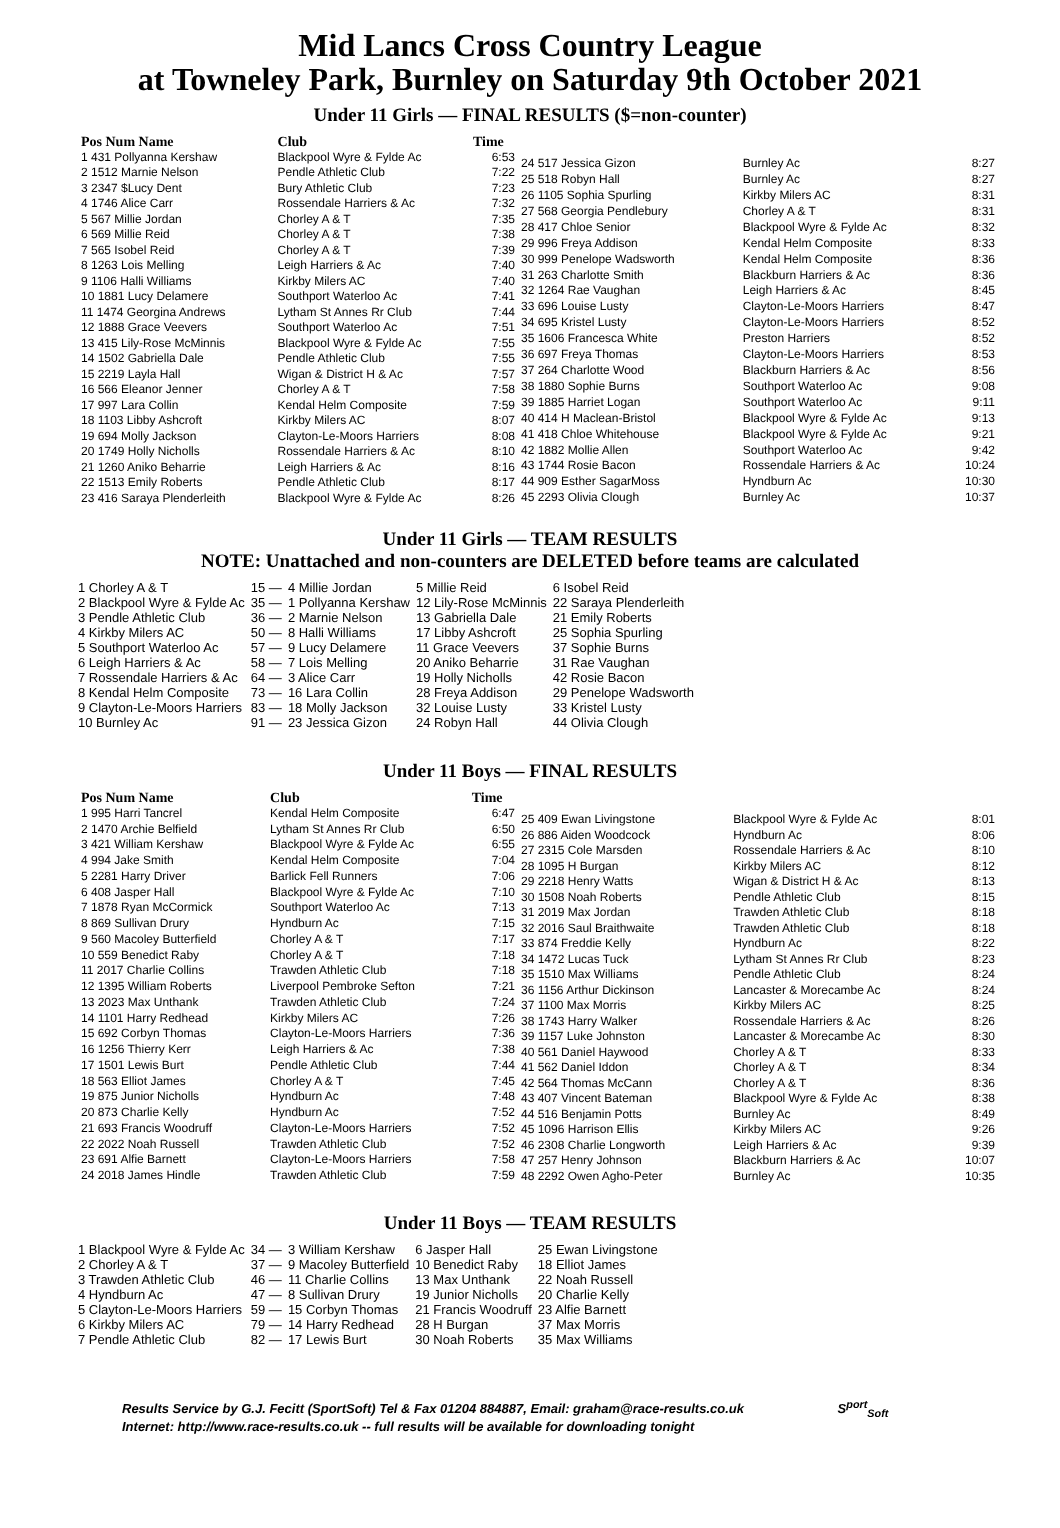Mid Lancs Cross Country League
at Towneley Park, Burnley on Saturday 9th October 2021
Under 11 Girls — FINAL RESULTS ($=non-counter)
| Pos Num Name | Club | Time |
| --- | --- | --- |
| 1 431 Pollyanna Kershaw | Blackpool Wyre & Fylde Ac | 6:53 |
| 2 1512 Marnie Nelson | Pendle Athletic Club | 7:22 |
| 3 2347 $Lucy Dent | Bury Athletic Club | 7:23 |
| 4 1746 Alice Carr | Rossendale Harriers & Ac | 7:32 |
| 5 567 Millie Jordan | Chorley A & T | 7:35 |
| 6 569 Millie Reid | Chorley A & T | 7:38 |
| 7 565 Isobel Reid | Chorley A & T | 7:39 |
| 8 1263 Lois Melling | Leigh Harriers & Ac | 7:40 |
| 9 1106 Halli Williams | Kirkby Milers AC | 7:40 |
| 10 1881 Lucy Delamere | Southport Waterloo Ac | 7:41 |
| 11 1474 Georgina Andrews | Lytham St Annes Rr Club | 7:44 |
| 12 1888 Grace Veevers | Southport Waterloo Ac | 7:51 |
| 13 415 Lily-Rose McMinnis | Blackpool Wyre & Fylde Ac | 7:55 |
| 14 1502 Gabriella Dale | Pendle Athletic Club | 7:55 |
| 15 2219 Layla Hall | Wigan & District H & Ac | 7:57 |
| 16 566 Eleanor Jenner | Chorley A & T | 7:58 |
| 17 997 Lara Collin | Kendal Helm Composite | 7:59 |
| 18 1103 Libby Ashcroft | Kirkby Milers AC | 8:07 |
| 19 694 Molly Jackson | Clayton-Le-Moors Harriers | 8:08 |
| 20 1749 Holly Nicholls | Rossendale Harriers & Ac | 8:10 |
| 21 1260 Aniko Beharrie | Leigh Harriers & Ac | 8:16 |
| 22 1513 Emily Roberts | Pendle Athletic Club | 8:17 |
| 23 416 Saraya Plenderleith | Blackpool Wyre & Fylde Ac | 8:26 |
| 24 517 Jessica Gizon | Burnley Ac | 8:27 |
| 25 518 Robyn Hall | Burnley Ac | 8:27 |
| 26 1105 Sophia Spurling | Kirkby Milers AC | 8:31 |
| 27 568 Georgia Pendlebury | Chorley A & T | 8:31 |
| 28 417 Chloe Senior | Blackpool Wyre & Fylde Ac | 8:32 |
| 29 996 Freya Addison | Kendal Helm Composite | 8:33 |
| 30 999 Penelope Wadsworth | Kendal Helm Composite | 8:36 |
| 31 263 Charlotte Smith | Blackburn Harriers & Ac | 8:36 |
| 32 1264 Rae Vaughan | Leigh Harriers & Ac | 8:45 |
| 33 696 Louise Lusty | Clayton-Le-Moors Harriers | 8:47 |
| 34 695 Kristel Lusty | Clayton-Le-Moors Harriers | 8:52 |
| 35 1606 Francesca White | Preston Harriers | 8:52 |
| 36 697 Freya Thomas | Clayton-Le-Moors Harriers | 8:53 |
| 37 264 Charlotte Wood | Blackburn Harriers & Ac | 8:56 |
| 38 1880 Sophie Burns | Southport Waterloo Ac | 9:08 |
| 39 1885 Harriet Logan | Southport Waterloo Ac | 9:11 |
| 40 414 H Maclean-Bristol | Blackpool Wyre & Fylde Ac | 9:13 |
| 41 418 Chloe Whitehouse | Blackpool Wyre & Fylde Ac | 9:21 |
| 42 1882 Mollie Allen | Southport Waterloo Ac | 9:42 |
| 43 1744 Rosie Bacon | Rossendale Harriers & Ac | 10:24 |
| 44 909 Esther SagarMoss | Hyndburn Ac | 10:30 |
| 45 2293 Olivia Clough | Burnley Ac | 10:37 |
Under 11 Girls — TEAM RESULTS
NOTE: Unattached and non-counters are DELETED before teams are calculated
| 1 Chorley A & T | 15 — | 4 Millie Jordan | 5 Millie Reid | 6 Isobel Reid |
| 2 Blackpool Wyre & Fylde Ac | 35 — | 1 Pollyanna Kershaw | 12 Lily-Rose McMinnis | 22 Saraya Plenderleith |
| 3 Pendle Athletic Club | 36 — | 2 Marnie Nelson | 13 Gabriella Dale | 21 Emily Roberts |
| 4 Kirkby Milers AC | 50 — | 8 Halli Williams | 17 Libby Ashcroft | 25 Sophia Spurling |
| 5 Southport Waterloo Ac | 57 — | 9 Lucy Delamere | 11 Grace Veevers | 37 Sophie Burns |
| 6 Leigh Harriers & Ac | 58 — | 7 Lois Melling | 20 Aniko Beharrie | 31 Rae Vaughan |
| 7 Rossendale Harriers & Ac | 64 — | 3 Alice Carr | 19 Holly Nicholls | 42 Rosie Bacon |
| 8 Kendal Helm Composite | 73 — | 16 Lara Collin | 28 Freya Addison | 29 Penelope Wadsworth |
| 9 Clayton-Le-Moors Harriers | 83 — | 18 Molly Jackson | 32 Louise Lusty | 33 Kristel Lusty |
| 10 Burnley Ac | 91 — | 23 Jessica Gizon | 24 Robyn Hall | 44 Olivia Clough |
Under 11 Boys — FINAL RESULTS
| Pos Num Name | Club | Time |
| --- | --- | --- |
| 1 995 Harri Tancrel | Kendal Helm Composite | 6:47 |
| 2 1470 Archie Belfield | Lytham St Annes Rr Club | 6:50 |
| 3 421 William Kershaw | Blackpool Wyre & Fylde Ac | 6:55 |
| 4 994 Jake Smith | Kendal Helm Composite | 7:04 |
| 5 2281 Harry Driver | Barlick Fell Runners | 7:06 |
| 6 408 Jasper Hall | Blackpool Wyre & Fylde Ac | 7:10 |
| 7 1878 Ryan McCormick | Southport Waterloo Ac | 7:13 |
| 8 869 Sullivan Drury | Hyndburn Ac | 7:15 |
| 9 560 Macoley Butterfield | Chorley A & T | 7:17 |
| 10 559 Benedict Raby | Chorley A & T | 7:18 |
| 11 2017 Charlie Collins | Trawden Athletic Club | 7:18 |
| 12 1395 William Roberts | Liverpool Pembroke Sefton | 7:21 |
| 13 2023 Max Unthank | Trawden Athletic Club | 7:24 |
| 14 1101 Harry Redhead | Kirkby Milers AC | 7:26 |
| 15 692 Corbyn Thomas | Clayton-Le-Moors Harriers | 7:36 |
| 16 1256 Thierry Kerr | Leigh Harriers & Ac | 7:38 |
| 17 1501 Lewis Burt | Pendle Athletic Club | 7:44 |
| 18 563 Elliot James | Chorley A & T | 7:45 |
| 19 875 Junior Nicholls | Hyndburn Ac | 7:48 |
| 20 873 Charlie Kelly | Hyndburn Ac | 7:52 |
| 21 693 Francis Woodruff | Clayton-Le-Moors Harriers | 7:52 |
| 22 2022 Noah Russell | Trawden Athletic Club | 7:52 |
| 23 691 Alfie Barnett | Clayton-Le-Moors Harriers | 7:58 |
| 24 2018 James Hindle | Trawden Athletic Club | 7:59 |
| 25 409 Ewan Livingstone | Blackpool Wyre & Fylde Ac | 8:01 |
| 26 886 Aiden Woodcock | Hyndburn Ac | 8:06 |
| 27 2315 Cole Marsden | Rossendale Harriers & Ac | 8:10 |
| 28 1095 H Burgan | Kirkby Milers AC | 8:12 |
| 29 2218 Henry Watts | Wigan & District H & Ac | 8:13 |
| 30 1508 Noah Roberts | Pendle Athletic Club | 8:15 |
| 31 2019 Max Jordan | Trawden Athletic Club | 8:18 |
| 32 2016 Saul Braithwaite | Trawden Athletic Club | 8:18 |
| 33 874 Freddie Kelly | Hyndburn Ac | 8:22 |
| 34 1472 Lucas Tuck | Lytham St Annes Rr Club | 8:23 |
| 35 1510 Max Williams | Pendle Athletic Club | 8:24 |
| 36 1156 Arthur Dickinson | Lancaster & Morecambe Ac | 8:24 |
| 37 1100 Max Morris | Kirkby Milers AC | 8:25 |
| 38 1743 Harry Walker | Rossendale Harriers & Ac | 8:26 |
| 39 1157 Luke Johnston | Lancaster & Morecambe Ac | 8:30 |
| 40 561 Daniel Haywood | Chorley A & T | 8:33 |
| 41 562 Daniel Iddon | Chorley A & T | 8:34 |
| 42 564 Thomas McCann | Chorley A & T | 8:36 |
| 43 407 Vincent Bateman | Blackpool Wyre & Fylde Ac | 8:38 |
| 44 516 Benjamin Potts | Burnley Ac | 8:49 |
| 45 1096 Harrison Ellis | Kirkby Milers AC | 9:26 |
| 46 2308 Charlie Longworth | Leigh Harriers & Ac | 9:39 |
| 47 257 Henry Johnson | Blackburn Harriers & Ac | 10:07 |
| 48 2292 Owen Agho-Peter | Burnley Ac | 10:35 |
Under 11 Boys — TEAM RESULTS
| 1 Blackpool Wyre & Fylde Ac | 34 — | 3 William Kershaw | 6 Jasper Hall | 25 Ewan Livingstone |
| 2 Chorley A & T | 37 — | 9 Macoley Butterfield | 10 Benedict Raby | 18 Elliot James |
| 3 Trawden Athletic Club | 46 — | 11 Charlie Collins | 13 Max Unthank | 22 Noah Russell |
| 4 Hyndburn Ac | 47 — | 8 Sullivan Drury | 19 Junior Nicholls | 20 Charlie Kelly |
| 5 Clayton-Le-Moors Harriers | 59 — | 15 Corbyn Thomas | 21 Francis Woodruff | 23 Alfie Barnett |
| 6 Kirkby Milers AC | 79 — | 14 Harry Redhead | 28 H Burgan | 37 Max Morris |
| 7 Pendle Athletic Club | 82 — | 17 Lewis Burt | 30 Noah Roberts | 35 Max Williams |
Results Service by G.J. Fecitt (SportSoft) Tel & Fax 01204 884887, Email: graham@race-results.co.uk S<sup>port</sup><sub>Soft</sub>
Internet: http://www.race-results.co.uk -- full results will be available for downloading tonight